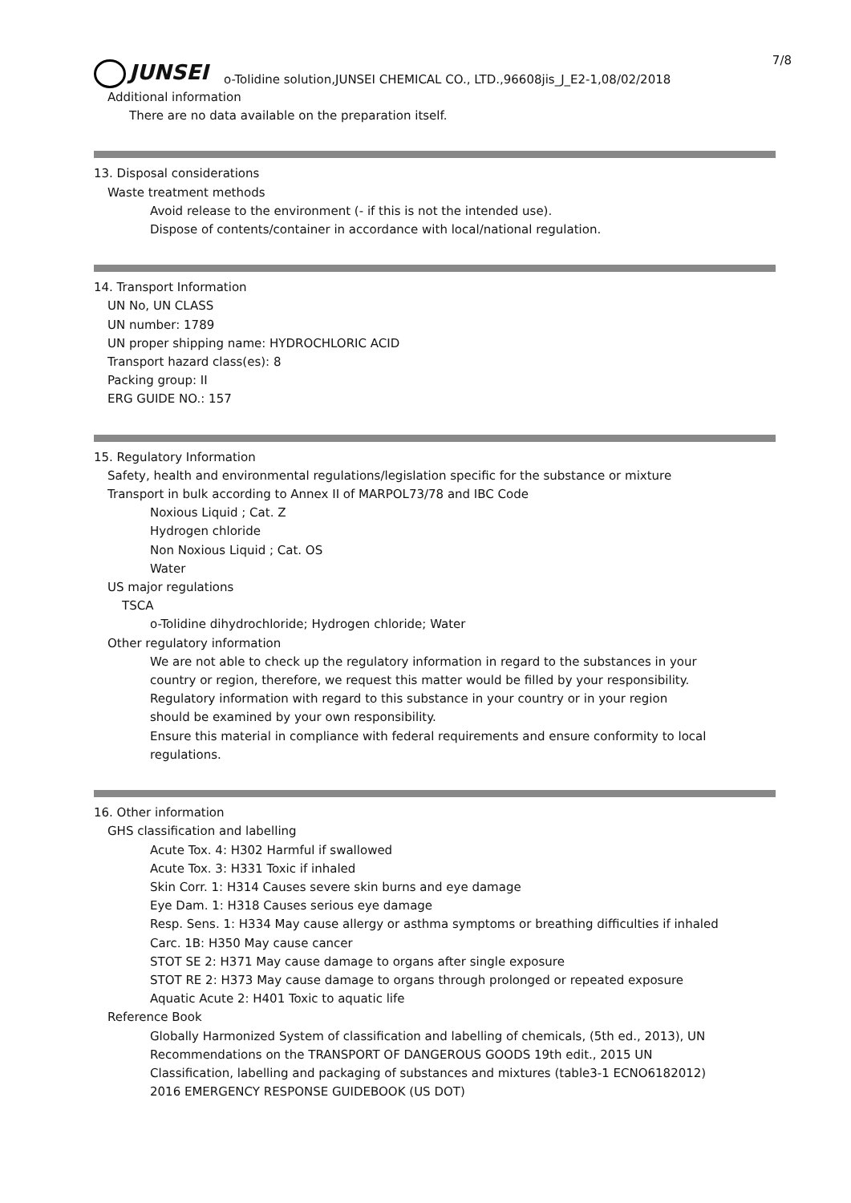7/8
JUNSEI
o-Tolidine solution,JUNSEI CHEMICAL CO., LTD.,96608jis_J_E2-1,08/02/2018
Additional information
There are no data available on the preparation itself.
13. Disposal considerations
Waste treatment methods
Avoid release to the environment (- if this is not the intended use).
Dispose of contents/container in accordance with local/national regulation.
14. Transport Information
UN No, UN CLASS
UN number: 1789
UN proper shipping name: HYDROCHLORIC ACID
Transport hazard class(es): 8
Packing group: II
ERG GUIDE NO.: 157
15. Regulatory Information
Safety, health and environmental regulations/legislation specific for the substance or mixture
Transport in bulk according to Annex II of MARPOL73/78 and IBC Code
Noxious Liquid ; Cat. Z
Hydrogen chloride
Non Noxious Liquid ; Cat. OS
Water
US major regulations
TSCA
o-Tolidine dihydrochloride; Hydrogen chloride; Water
Other regulatory information
We are not able to check up the regulatory information in regard to the substances in your
country or region, therefore, we request this matter would be filled by your responsibility.
Regulatory information with regard to this substance in your country or in your region
should be examined by your own responsibility.
Ensure this material in compliance with federal requirements and ensure conformity to local
regulations.
16. Other information
GHS classification and labelling
Acute Tox. 4: H302 Harmful if swallowed
Acute Tox. 3: H331 Toxic if inhaled
Skin Corr. 1: H314 Causes severe skin burns and eye damage
Eye Dam. 1: H318 Causes serious eye damage
Resp. Sens. 1: H334 May cause allergy or asthma symptoms or breathing difficulties if inhaled
Carc. 1B: H350 May cause cancer
STOT SE 2: H371 May cause damage to organs after single exposure
STOT RE 2: H373 May cause damage to organs through prolonged or repeated exposure
Aquatic Acute 2: H401 Toxic to aquatic life
Reference Book
Globally Harmonized System of classification and labelling of chemicals, (5th ed., 2013), UN
Recommendations on the TRANSPORT OF DANGEROUS GOODS 19th edit., 2015 UN
Classification, labelling and packaging of substances and mixtures (table3-1 ECNO6182012)
2016 EMERGENCY RESPONSE GUIDEBOOK (US DOT)